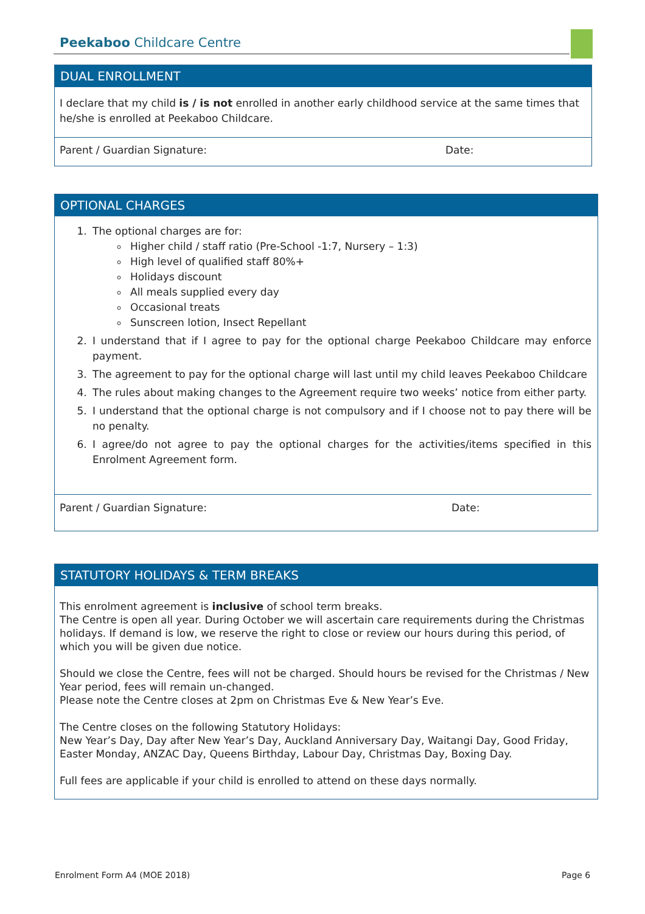Peekaboo Childcare Centre
DUAL ENROLLMENT
I declare that my child is / is not enrolled in another early childhood service at the same times that he/she is enrolled at Peekaboo Childcare.
Parent / Guardian Signature: Date:
OPTIONAL CHARGES
1. The optional charges are for:
Higher child / staff ratio (Pre-School -1:7, Nursery – 1:3)
High level of qualified staff 80%+
Holidays discount
All meals supplied every day
Occasional treats
Sunscreen lotion, Insect Repellant
2. I understand that if I agree to pay for the optional charge Peekaboo Childcare may enforce payment.
3. The agreement to pay for the optional charge will last until my child leaves Peekaboo Childcare
4. The rules about making changes to the Agreement require two weeks’ notice from either party.
5. I understand that the optional charge is not compulsory and if I choose not to pay there will be no penalty.
6. I agree/do not agree to pay the optional charges for the activities/items specified in this Enrolment Agreement form.
Parent / Guardian Signature: Date:
STATUTORY HOLIDAYS & TERM BREAKS
This enrolment agreement is inclusive of school term breaks.
The Centre is open all year. During October we will ascertain care requirements during the Christmas holidays. If demand is low, we reserve the right to close or review our hours during this period, of which you will be given due notice.
Should we close the Centre, fees will not be charged. Should hours be revised for the Christmas / New Year period, fees will remain un-changed.
Please note the Centre closes at 2pm on Christmas Eve & New Year’s Eve.
The Centre closes on the following Statutory Holidays:
New Year’s Day, Day after New Year’s Day, Auckland Anniversary Day, Waitangi Day, Good Friday, Easter Monday, ANZAC Day, Queens Birthday, Labour Day, Christmas Day, Boxing Day.
Full fees are applicable if your child is enrolled to attend on these days normally.
Enrolment Form A4 (MOE 2018) Page 6